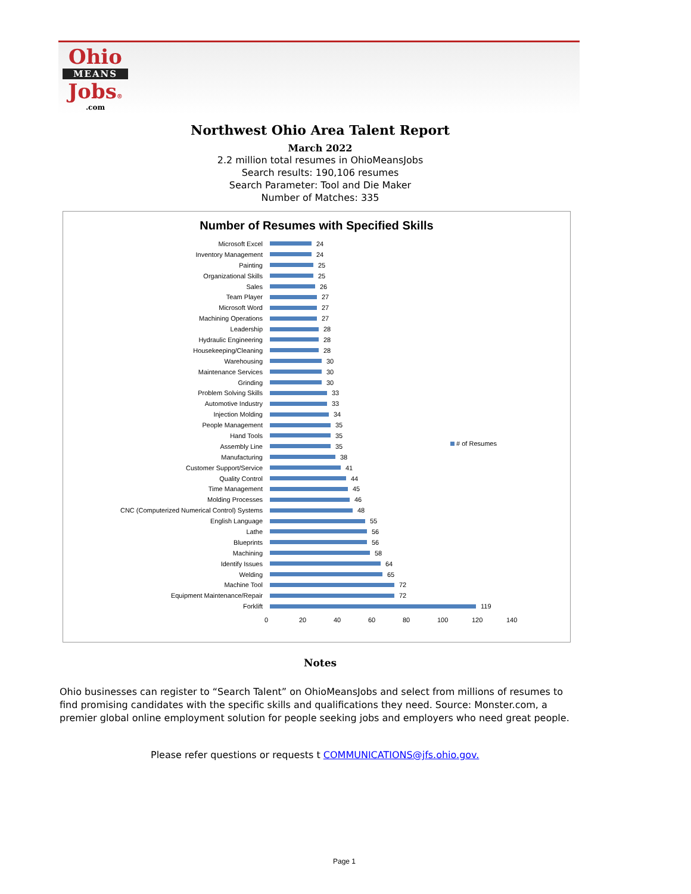Ohio
MEANS
Jobs®
.com
Northwest Ohio Area Talent Report
March 2022
2.2 million total resumes in OhioMeansJobs
Search results: 190,106 resumes
Search Parameter: Tool and Die Maker
Number of Matches: 335
Number of Resumes with Specified Skills
# of Resumes
Microsoft Excel 24
Inventory Management 24
Painting 25
Organizational Skills 25
Sales 26
Team Player 27
Microsoft Word 27
Machining Operations 27
Leadership 28
Hydraulic Engineering 28
Housekeeping/Cleaning 28
Warehousing 30
Maintenance Services 30
Grinding 30
Problem Solving Skills 33
Automotive Industry 33
Injection Molding 34
People Management 35
Hand Tools 35
Assembly Line 35
Manufacturing 38
Customer Support/Service 41
Quality Control 44
Time Management 45
Molding Processes 46
CNC (Computerized Numerical Control) Systems 48
English Language 55
Lathe 56
Blueprints 56
Machining 58
Identify Issues 64
Welding 65
Machine Tool 72
Equipment Maintenance/Repair 72
Forklift 119
0 20 40 60 80 100 120 140
Notes
Ohio businesses can register to “Search Talent” on OhioMeansJobs and select from millions of resumes to find promising candidates with the specific skills and qualifications they need. Source: Monster.com, a premier global online employment solution for people seeking jobs and employers who need great people.
Please refer questions or requests t COMMUNICATIONS@jfs.ohio.gov.
Page 1